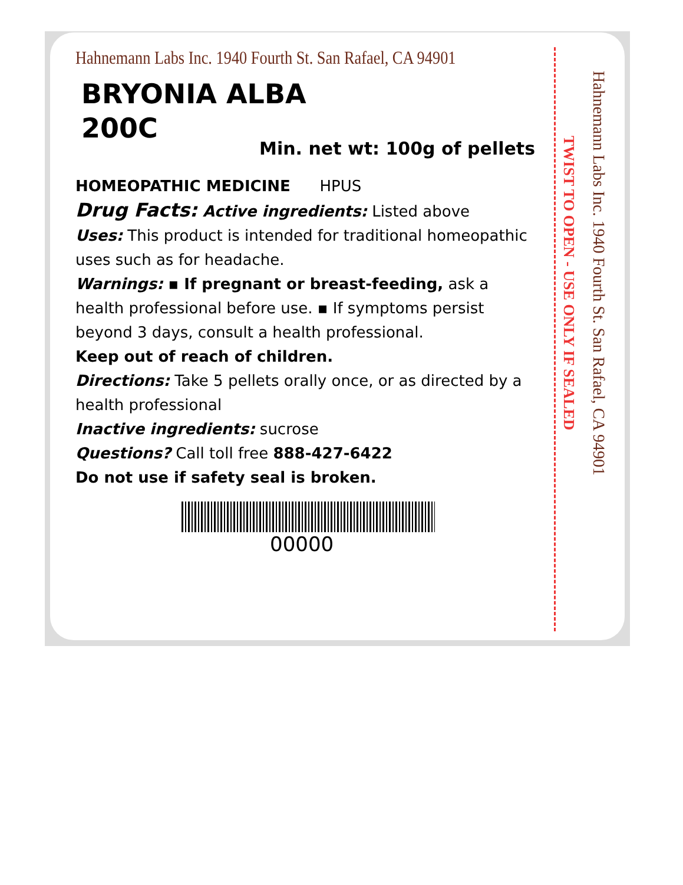Hahnemann Labs Inc. 1940 Fourth St. San Rafael, CA 94901
BRYONIA ALBA
200C
Min. net wt: 100g of pellets
HOMEOPATHIC MEDICINE HPUS
Drug Facts: Active ingredients: Listed above
Uses: This product is intended for traditional homeopathic uses such as for headache.
Warnings: ▪ If pregnant or breast-feeding, ask a health professional before use. ▪ If symptoms persist beyond 3 days, consult a health professional.
Keep out of reach of children.
Directions: Take 5 pellets orally once, or as directed by a health professional
Inactive ingredients: sucrose
Questions? Call toll free 888-427-6422
Do not use if safety seal is broken.
00000
TWIST TO OPEN - USE ONLY IF SEALED
Hahnemann Labs Inc. 1940 Fourth St. San Rafael, CA 94901